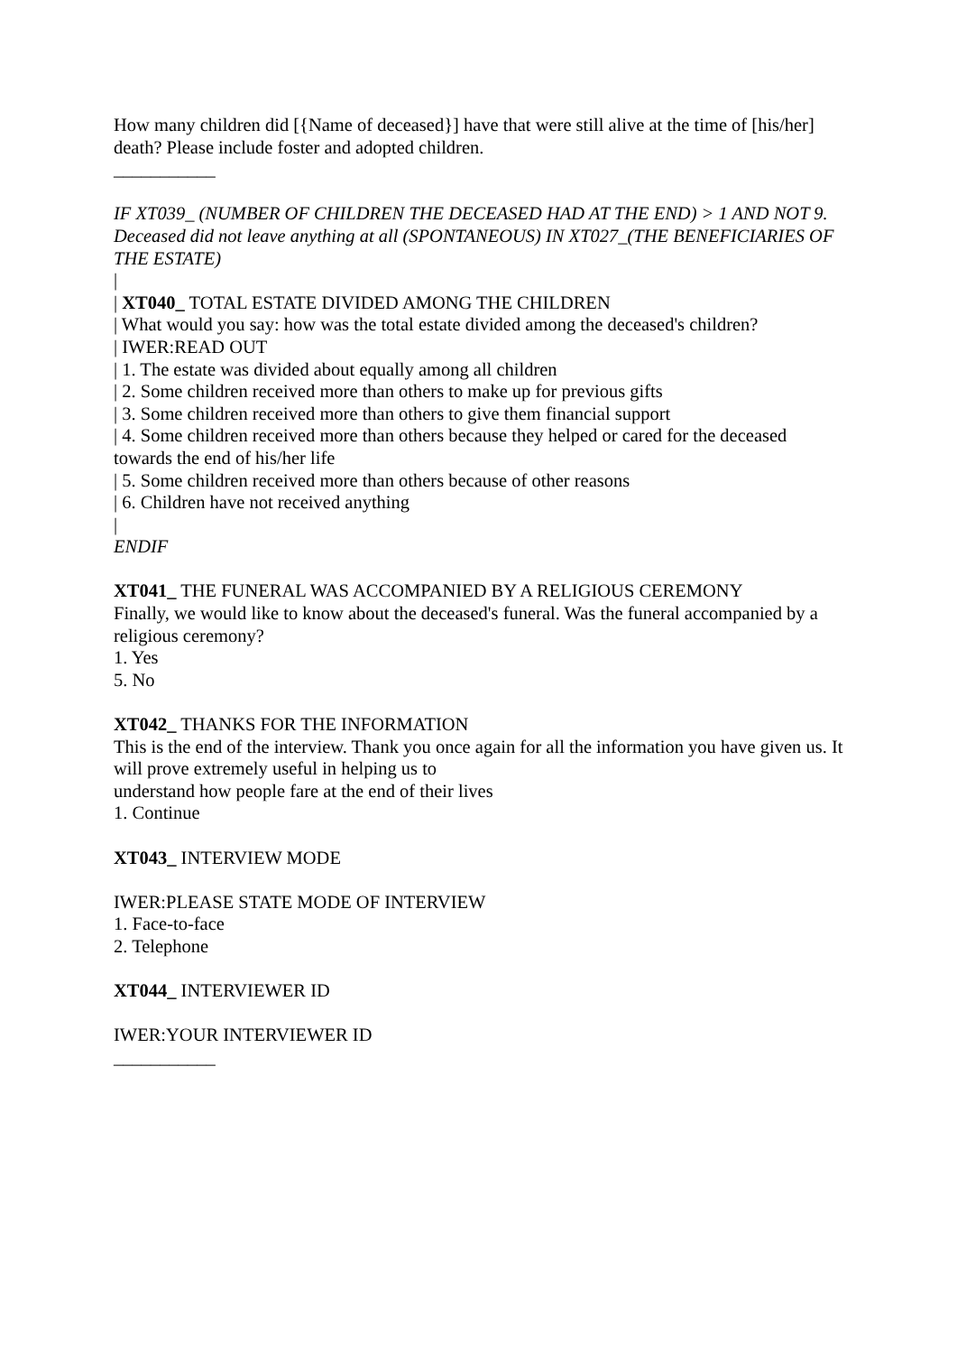How many children did [{Name of deceased}] have that were still alive at the time of [his/her] death? Please include foster and adopted children.
___________
IF XT039_ (NUMBER OF CHILDREN THE DECEASED HAD AT THE END) > 1 AND NOT 9. Deceased did not leave anything at all (SPONTANEOUS) IN XT027_(THE BENEFICIARIES OF THE ESTATE)
|
| XT040_ TOTAL ESTATE DIVIDED AMONG THE CHILDREN
| What would you say: how was the total estate divided among the deceased's children?
| IWER:READ OUT
| 1. The estate was divided about equally among all children
| 2. Some children received more than others to make up for previous gifts
| 3. Some children received more than others to give them financial support
| 4. Some children received more than others because they helped or cared for the deceased towards the end of his/her life
| 5. Some children received more than others because of other reasons
| 6. Children have not received anything
|
ENDIF
XT041_ THE FUNERAL WAS ACCOMPANIED BY A RELIGIOUS CEREMONY
Finally, we would like to know about the deceased's funeral. Was the funeral accompanied by a religious ceremony?
1. Yes
5. No
XT042_ THANKS FOR THE INFORMATION
This is the end of the interview. Thank you once again for all the information you have given us. It will prove extremely useful in helping us to
understand how people fare at the end of their lives
1. Continue
XT043_ INTERVIEW MODE
IWER:PLEASE STATE MODE OF INTERVIEW
1. Face-to-face
2. Telephone
XT044_ INTERVIEWER ID
IWER:YOUR INTERVIEWER ID
___________